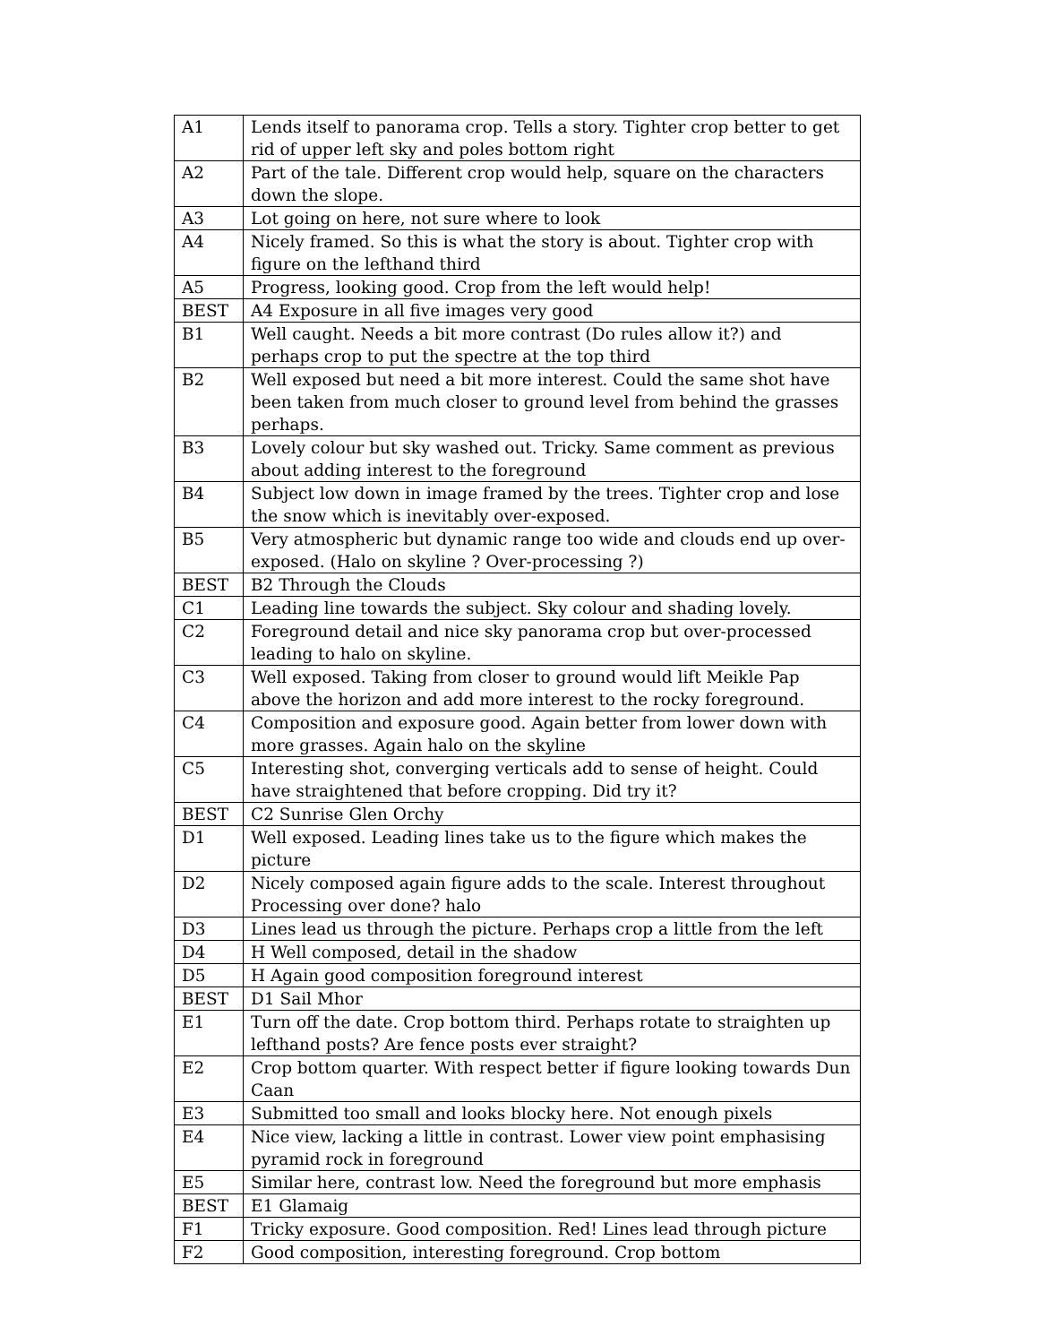| A1 | Lends itself to panorama crop. Tells a story. Tighter crop better to get rid of upper left sky and poles bottom right |
| A2 | Part of the tale. Different crop would help, square on the characters down the slope. |
| A3 | Lot going on here, not sure where to look |
| A4 | Nicely framed. So this is what the story is about. Tighter crop with figure on the lefthand third |
| A5 | Progress, looking good. Crop from the left would help! |
| BEST | A4 Exposure in all five images very good |
| B1 | Well caught. Needs a bit more contrast (Do rules allow it?) and perhaps crop to put the spectre at the top third |
| B2 | Well exposed but need a bit more interest. Could the same shot have been taken from much closer to ground level from behind the grasses perhaps. |
| B3 | Lovely colour but sky washed out. Tricky. Same comment as previous about adding interest to the foreground |
| B4 | Subject low down in image framed by the trees. Tighter crop and lose the snow which is inevitably over-exposed. |
| B5 | Very atmospheric but dynamic range too wide and clouds end up over-exposed. (Halo on skyline ? Over-processing ?) |
| BEST | B2 Through the Clouds |
| C1 | Leading line towards the subject. Sky colour and shading lovely. |
| C2 | Foreground detail and nice sky panorama crop but over-processed leading to halo on skyline. |
| C3 | Well exposed. Taking from closer to ground would lift Meikle Pap above the horizon and add more interest to the rocky foreground. |
| C4 | Composition and exposure good. Again better from lower down with more grasses. Again halo on the skyline |
| C5 | Interesting shot, converging verticals add to sense of height. Could have straightened that before cropping. Did try it? |
| BEST | C2 Sunrise Glen Orchy |
| D1 | Well exposed. Leading lines take us to the figure which makes the picture |
| D2 | Nicely composed again figure adds to the scale. Interest throughout Processing over done? halo |
| D3 | Lines lead us through the picture. Perhaps crop a little from the left |
| D4 | H Well composed, detail in the shadow |
| D5 | H Again good composition foreground interest |
| BEST | D1 Sail Mhor |
| E1 | Turn off the date. Crop bottom third. Perhaps rotate to straighten up lefthand posts? Are fence posts ever straight? |
| E2 | Crop bottom quarter. With respect better if figure looking towards Dun Caan |
| E3 | Submitted too small and looks blocky here. Not enough pixels |
| E4 | Nice view, lacking a little in contrast. Lower view point emphasising pyramid rock in foreground |
| E5 | Similar here, contrast low. Need the foreground but more emphasis |
| BEST | E1 Glamaig |
| F1 | Tricky exposure. Good composition. Red! Lines lead through picture |
| F2 | Good composition, interesting foreground. Crop bottom |